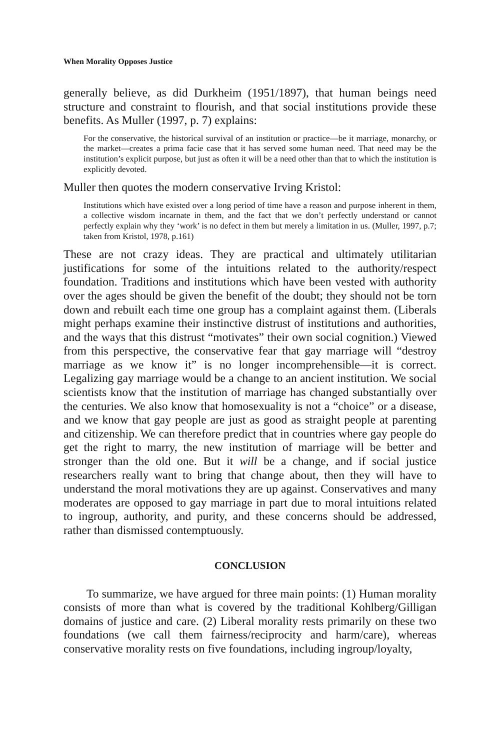When Morality Opposes Justice
generally believe, as did Durkheim (1951/1897), that human beings need structure and constraint to flourish, and that social institutions provide these benefits. As Muller (1997, p. 7) explains:
For the conservative, the historical survival of an institution or practice—be it marriage, monarchy, or the market—creates a prima facie case that it has served some human need. That need may be the institution’s explicit purpose, but just as often it will be a need other than that to which the institution is explicitly devoted.
Muller then quotes the modern conservative Irving Kristol:
Institutions which have existed over a long period of time have a reason and purpose inherent in them, a collective wisdom incarnate in them, and the fact that we don’t perfectly understand or cannot perfectly explain why they ‘work’ is no defect in them but merely a limitation in us. (Muller, 1997, p.7; taken from Kristol, 1978, p.161)
These are not crazy ideas. They are practical and ultimately utilitarian justifications for some of the intuitions related to the authority/respect foundation. Traditions and institutions which have been vested with authority over the ages should be given the benefit of the doubt; they should not be torn down and rebuilt each time one group has a complaint against them. (Liberals might perhaps examine their instinctive distrust of institutions and authorities, and the ways that this distrust “motivates” their own social cognition.) Viewed from this perspective, the conservative fear that gay marriage will “destroy marriage as we know it” is no longer incomprehensible—it is correct. Legalizing gay marriage would be a change to an ancient institution. We social scientists know that the institution of marriage has changed substantially over the centuries. We also know that homosexuality is not a “choice” or a disease, and we know that gay people are just as good as straight people at parenting and citizenship. We can therefore predict that in countries where gay people do get the right to marry, the new institution of marriage will be better and stronger than the old one. But it will be a change, and if social justice researchers really want to bring that change about, then they will have to understand the moral motivations they are up against. Conservatives and many moderates are opposed to gay marriage in part due to moral intuitions related to ingroup, authority, and purity, and these concerns should be addressed, rather than dismissed contemptuously.
CONCLUSION
To summarize, we have argued for three main points: (1) Human morality consists of more than what is covered by the traditional Kohlberg/Gilligan domains of justice and care. (2) Liberal morality rests primarily on these two foundations (we call them fairness/reciprocity and harm/care), whereas conservative morality rests on five foundations, including ingroup/loyalty,